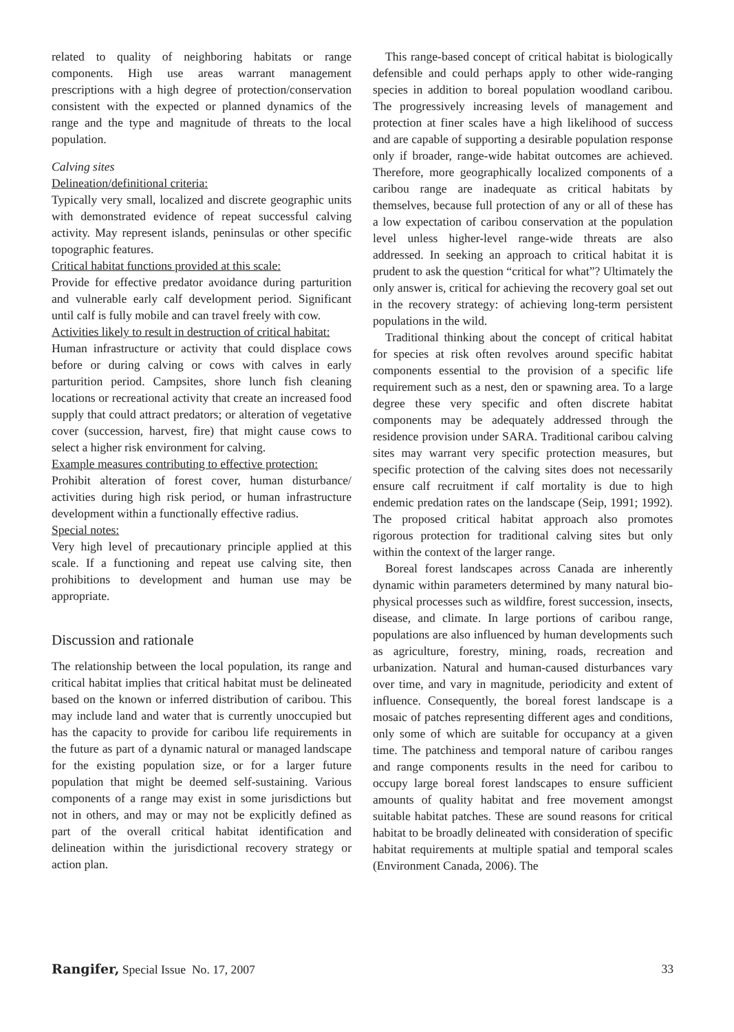related to quality of neighboring habitats or range components. High use areas warrant management prescriptions with a high degree of protection/conservation consistent with the expected or planned dynamics of the range and the type and magnitude of threats to the local population.
Calving sites
Delineation/definitional criteria:
Typically very small, localized and discrete geographic units with demonstrated evidence of repeat successful calving activity. May represent islands, peninsulas or other specific topographic features.
Critical habitat functions provided at this scale:
Provide for effective predator avoidance during parturition and vulnerable early calf development period. Significant until calf is fully mobile and can travel freely with cow.
Activities likely to result in destruction of critical habitat:
Human infrastructure or activity that could displace cows before or during calving or cows with calves in early parturition period. Campsites, shore lunch fish cleaning locations or recreational activity that create an increased food supply that could attract predators; or alteration of vegetative cover (succession, harvest, fire) that might cause cows to select a higher risk environment for calving.
Example measures contributing to effective protection:
Prohibit alteration of forest cover, human disturbance/ activities during high risk period, or human infrastructure development within a functionally effective radius.
Special notes:
Very high level of precautionary principle applied at this scale. If a functioning and repeat use calving site, then prohibitions to development and human use may be appropriate.
Discussion and rationale
The relationship between the local population, its range and critical habitat implies that critical habitat must be delineated based on the known or inferred distribution of caribou. This may include land and water that is currently unoccupied but has the capacity to provide for caribou life requirements in the future as part of a dynamic natural or managed landscape for the existing population size, or for a larger future population that might be deemed self-sustaining. Various components of a range may exist in some jurisdictions but not in others, and may or may not be explicitly defined as part of the overall critical habitat identification and delineation within the jurisdictional recovery strategy or action plan.
This range-based concept of critical habitat is biologically defensible and could perhaps apply to other wide-ranging species in addition to boreal population woodland caribou. The progressively increasing levels of management and protection at finer scales have a high likelihood of success and are capable of supporting a desirable population response only if broader, range-wide habitat outcomes are achieved. Therefore, more geographically localized components of a caribou range are inadequate as critical habitats by themselves, because full protection of any or all of these has a low expectation of caribou conservation at the population level unless higher-level range-wide threats are also addressed. In seeking an approach to critical habitat it is prudent to ask the question “critical for what”? Ultimately the only answer is, critical for achieving the recovery goal set out in the recovery strategy: of achieving long-term persistent populations in the wild.
Traditional thinking about the concept of critical habitat for species at risk often revolves around specific habitat components essential to the provision of a specific life requirement such as a nest, den or spawning area. To a large degree these very specific and often discrete habitat components may be adequately addressed through the residence provision under SARA. Traditional caribou calving sites may warrant very specific protection measures, but specific protection of the calving sites does not necessarily ensure calf recruitment if calf mortality is due to high endemic predation rates on the landscape (Seip, 1991; 1992). The proposed critical habitat approach also promotes rigorous protection for traditional calving sites but only within the context of the larger range.
Boreal forest landscapes across Canada are inherently dynamic within parameters determined by many natural bio-physical processes such as wildfire, forest succession, insects, disease, and climate. In large portions of caribou range, populations are also influenced by human developments such as agriculture, forestry, mining, roads, recreation and urbanization. Natural and human-caused disturbances vary over time, and vary in magnitude, periodicity and extent of influence. Consequently, the boreal forest landscape is a mosaic of patches representing different ages and conditions, only some of which are suitable for occupancy at a given time. The patchiness and temporal nature of caribou ranges and range components results in the need for caribou to occupy large boreal forest landscapes to ensure sufficient amounts of quality habitat and free movement amongst suitable habitat patches. These are sound reasons for critical habitat to be broadly delineated with consideration of specific habitat requirements at multiple spatial and temporal scales (Environment Canada, 2006). The
Rangifer, Special Issue No. 17, 2007 33